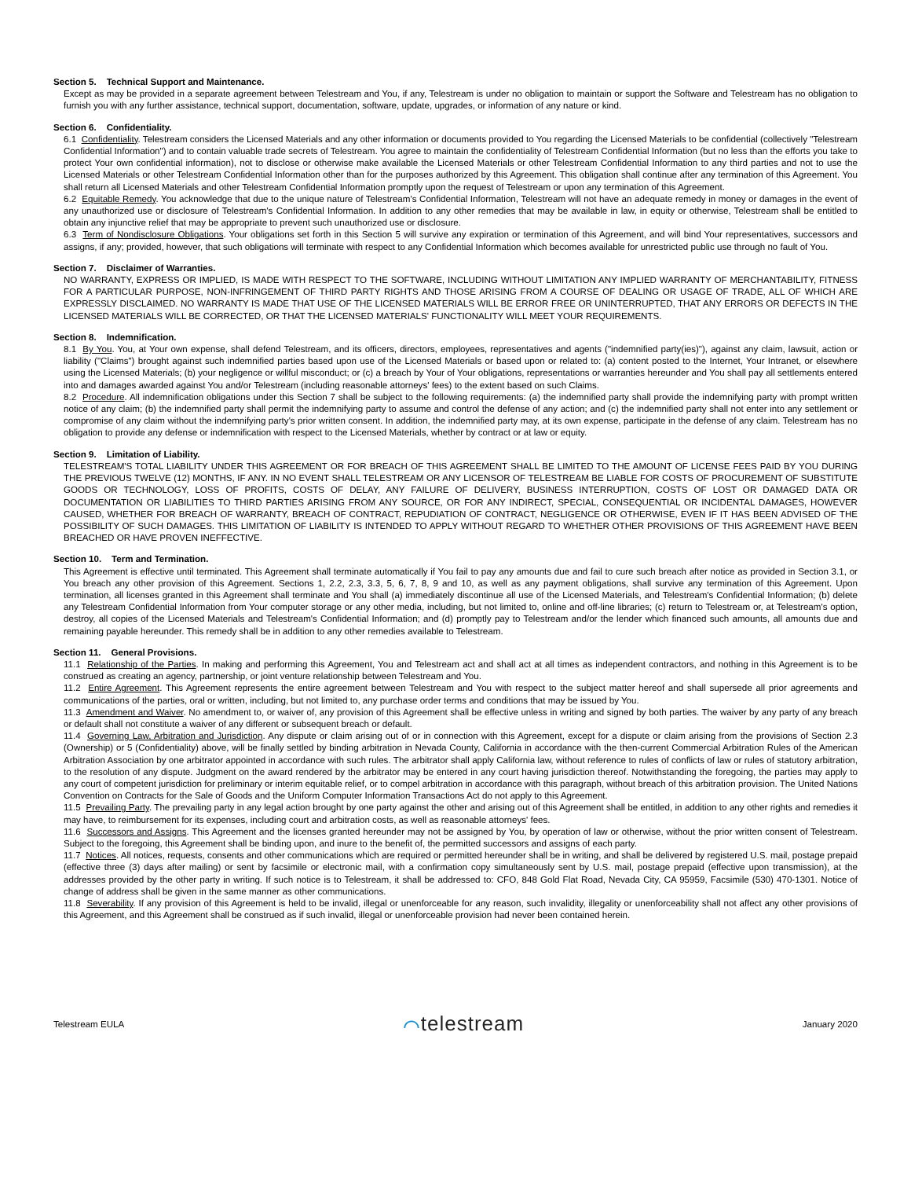Section 5. Technical Support and Maintenance.
Except as may be provided in a separate agreement between Telestream and You, if any, Telestream is under no obligation to maintain or support the Software and Telestream has no obligation to furnish you with any further assistance, technical support, documentation, software, update, upgrades, or information of any nature or kind.
Section 6. Confidentiality.
6.1 Confidentiality. Telestream considers the Licensed Materials and any other information or documents provided to You regarding the Licensed Materials to be confidential (collectively "Telestream Confidential Information") and to contain valuable trade secrets of Telestream. You agree to maintain the confidentiality of Telestream Confidential Information (but no less than the efforts you take to protect Your own confidential information), not to disclose or otherwise make available the Licensed Materials or other Telestream Confidential Information to any third parties and not to use the Licensed Materials or other Telestream Confidential Information other than for the purposes authorized by this Agreement. This obligation shall continue after any termination of this Agreement. You shall return all Licensed Materials and other Telestream Confidential Information promptly upon the request of Telestream or upon any termination of this Agreement.
6.2 Equitable Remedy. You acknowledge that due to the unique nature of Telestream's Confidential Information, Telestream will not have an adequate remedy in money or damages in the event of any unauthorized use or disclosure of Telestream's Confidential Information. In addition to any other remedies that may be available in law, in equity or otherwise, Telestream shall be entitled to obtain any injunctive relief that may be appropriate to prevent such unauthorized use or disclosure.
6.3 Term of Nondisclosure Obligations. Your obligations set forth in this Section 5 will survive any expiration or termination of this Agreement, and will bind Your representatives, successors and assigns, if any; provided, however, that such obligations will terminate with respect to any Confidential Information which becomes available for unrestricted public use through no fault of You.
Section 7. Disclaimer of Warranties.
NO WARRANTY, EXPRESS OR IMPLIED, IS MADE WITH RESPECT TO THE SOFTWARE, INCLUDING WITHOUT LIMITATION ANY IMPLIED WARRANTY OF MERCHANTABILITY, FITNESS FOR A PARTICULAR PURPOSE, NON-INFRINGEMENT OF THIRD PARTY RIGHTS AND THOSE ARISING FROM A COURSE OF DEALING OR USAGE OF TRADE, ALL OF WHICH ARE EXPRESSLY DISCLAIMED. NO WARRANTY IS MADE THAT USE OF THE LICENSED MATERIALS WILL BE ERROR FREE OR UNINTERRUPTED, THAT ANY ERRORS OR DEFECTS IN THE LICENSED MATERIALS WILL BE CORRECTED, OR THAT THE LICENSED MATERIALS' FUNCTIONALITY WILL MEET YOUR REQUIREMENTS.
Section 8. Indemnification.
8.1 By You. You, at Your own expense, shall defend Telestream, and its officers, directors, employees, representatives and agents ("indemnified party(ies)"), against any claim, lawsuit, action or liability ("Claims") brought against such indemnified parties based upon use of the Licensed Materials or based upon or related to: (a) content posted to the Internet, Your Intranet, or elsewhere using the Licensed Materials; (b) your negligence or willful misconduct; or (c) a breach by Your of Your obligations, representations or warranties hereunder and You shall pay all settlements entered into and damages awarded against You and/or Telestream (including reasonable attorneys' fees) to the extent based on such Claims.
8.2 Procedure. All indemnification obligations under this Section 7 shall be subject to the following requirements: (a) the indemnified party shall provide the indemnifying party with prompt written notice of any claim; (b) the indemnified party shall permit the indemnifying party to assume and control the defense of any action; and (c) the indemnified party shall not enter into any settlement or compromise of any claim without the indemnifying party's prior written consent. In addition, the indemnified party may, at its own expense, participate in the defense of any claim. Telestream has no obligation to provide any defense or indemnification with respect to the Licensed Materials, whether by contract or at law or equity.
Section 9. Limitation of Liability.
TELESTREAM'S TOTAL LIABILITY UNDER THIS AGREEMENT OR FOR BREACH OF THIS AGREEMENT SHALL BE LIMITED TO THE AMOUNT OF LICENSE FEES PAID BY YOU DURING THE PREVIOUS TWELVE (12) MONTHS, IF ANY. IN NO EVENT SHALL TELESTREAM OR ANY LICENSOR OF TELESTREAM BE LIABLE FOR COSTS OF PROCUREMENT OF SUBSTITUTE GOODS OR TECHNOLOGY, LOSS OF PROFITS, COSTS OF DELAY, ANY FAILURE OF DELIVERY, BUSINESS INTERRUPTION, COSTS OF LOST OR DAMAGED DATA OR DOCUMENTATION OR LIABILITIES TO THIRD PARTIES ARISING FROM ANY SOURCE, OR FOR ANY INDIRECT, SPECIAL, CONSEQUENTIAL OR INCIDENTAL DAMAGES, HOWEVER CAUSED, WHETHER FOR BREACH OF WARRANTY, BREACH OF CONTRACT, REPUDIATION OF CONTRACT, NEGLIGENCE OR OTHERWISE, EVEN IF IT HAS BEEN ADVISED OF THE POSSIBILITY OF SUCH DAMAGES. THIS LIMITATION OF LIABILITY IS INTENDED TO APPLY WITHOUT REGARD TO WHETHER OTHER PROVISIONS OF THIS AGREEMENT HAVE BEEN BREACHED OR HAVE PROVEN INEFFECTIVE.
Section 10. Term and Termination.
This Agreement is effective until terminated. This Agreement shall terminate automatically if You fail to pay any amounts due and fail to cure such breach after notice as provided in Section 3.1, or You breach any other provision of this Agreement. Sections 1, 2.2, 2.3, 3.3, 5, 6, 7, 8, 9 and 10, as well as any payment obligations, shall survive any termination of this Agreement. Upon termination, all licenses granted in this Agreement shall terminate and You shall (a) immediately discontinue all use of the Licensed Materials, and Telestream's Confidential Information; (b) delete any Telestream Confidential Information from Your computer storage or any other media, including, but not limited to, online and off-line libraries; (c) return to Telestream or, at Telestream's option, destroy, all copies of the Licensed Materials and Telestream's Confidential Information; and (d) promptly pay to Telestream and/or the lender which financed such amounts, all amounts due and remaining payable hereunder. This remedy shall be in addition to any other remedies available to Telestream.
Section 11. General Provisions.
11.1 Relationship of the Parties. In making and performing this Agreement, You and Telestream act and shall act at all times as independent contractors, and nothing in this Agreement is to be construed as creating an agency, partnership, or joint venture relationship between Telestream and You.
11.2 Entire Agreement. This Agreement represents the entire agreement between Telestream and You with respect to the subject matter hereof and shall supersede all prior agreements and communications of the parties, oral or written, including, but not limited to, any purchase order terms and conditions that may be issued by You.
11.3 Amendment and Waiver. No amendment to, or waiver of, any provision of this Agreement shall be effective unless in writing and signed by both parties. The waiver by any party of any breach or default shall not constitute a waiver of any different or subsequent breach or default.
11.4 Governing Law, Arbitration and Jurisdiction. Any dispute or claim arising out of or in connection with this Agreement, except for a dispute or claim arising from the provisions of Section 2.3 (Ownership) or 5 (Confidentiality) above, will be finally settled by binding arbitration in Nevada County, California in accordance with the then-current Commercial Arbitration Rules of the American Arbitration Association by one arbitrator appointed in accordance with such rules. The arbitrator shall apply California law, without reference to rules of conflicts of law or rules of statutory arbitration, to the resolution of any dispute. Judgment on the award rendered by the arbitrator may be entered in any court having jurisdiction thereof. Notwithstanding the foregoing, the parties may apply to any court of competent jurisdiction for preliminary or interim equitable relief, or to compel arbitration in accordance with this paragraph, without breach of this arbitration provision. The United Nations Convention on Contracts for the Sale of Goods and the Uniform Computer Information Transactions Act do not apply to this Agreement.
11.5 Prevailing Party. The prevailing party in any legal action brought by one party against the other and arising out of this Agreement shall be entitled, in addition to any other rights and remedies it may have, to reimbursement for its expenses, including court and arbitration costs, as well as reasonable attorneys' fees.
11.6 Successors and Assigns. This Agreement and the licenses granted hereunder may not be assigned by You, by operation of law or otherwise, without the prior written consent of Telestream. Subject to the foregoing, this Agreement shall be binding upon, and inure to the benefit of, the permitted successors and assigns of each party.
11.7 Notices. All notices, requests, consents and other communications which are required or permitted hereunder shall be in writing, and shall be delivered by registered U.S. mail, postage prepaid (effective three (3) days after mailing) or sent by facsimile or electronic mail, with a confirmation copy simultaneously sent by U.S. mail, postage prepaid (effective upon transmission), at the addresses provided by the other party in writing. If such notice is to Telestream, it shall be addressed to: CFO, 848 Gold Flat Road, Nevada City, CA 95959, Facsimile (530) 470-1301. Notice of change of address shall be given in the same manner as other communications.
11.8 Severability. If any provision of this Agreement is held to be invalid, illegal or unenforceable for any reason, such invalidity, illegality or unenforceability shall not affect any other provisions of this Agreement, and this Agreement shall be construed as if such invalid, illegal or unenforceable provision had never been contained herein.
Telestream EULA ⌒telestream January 2020